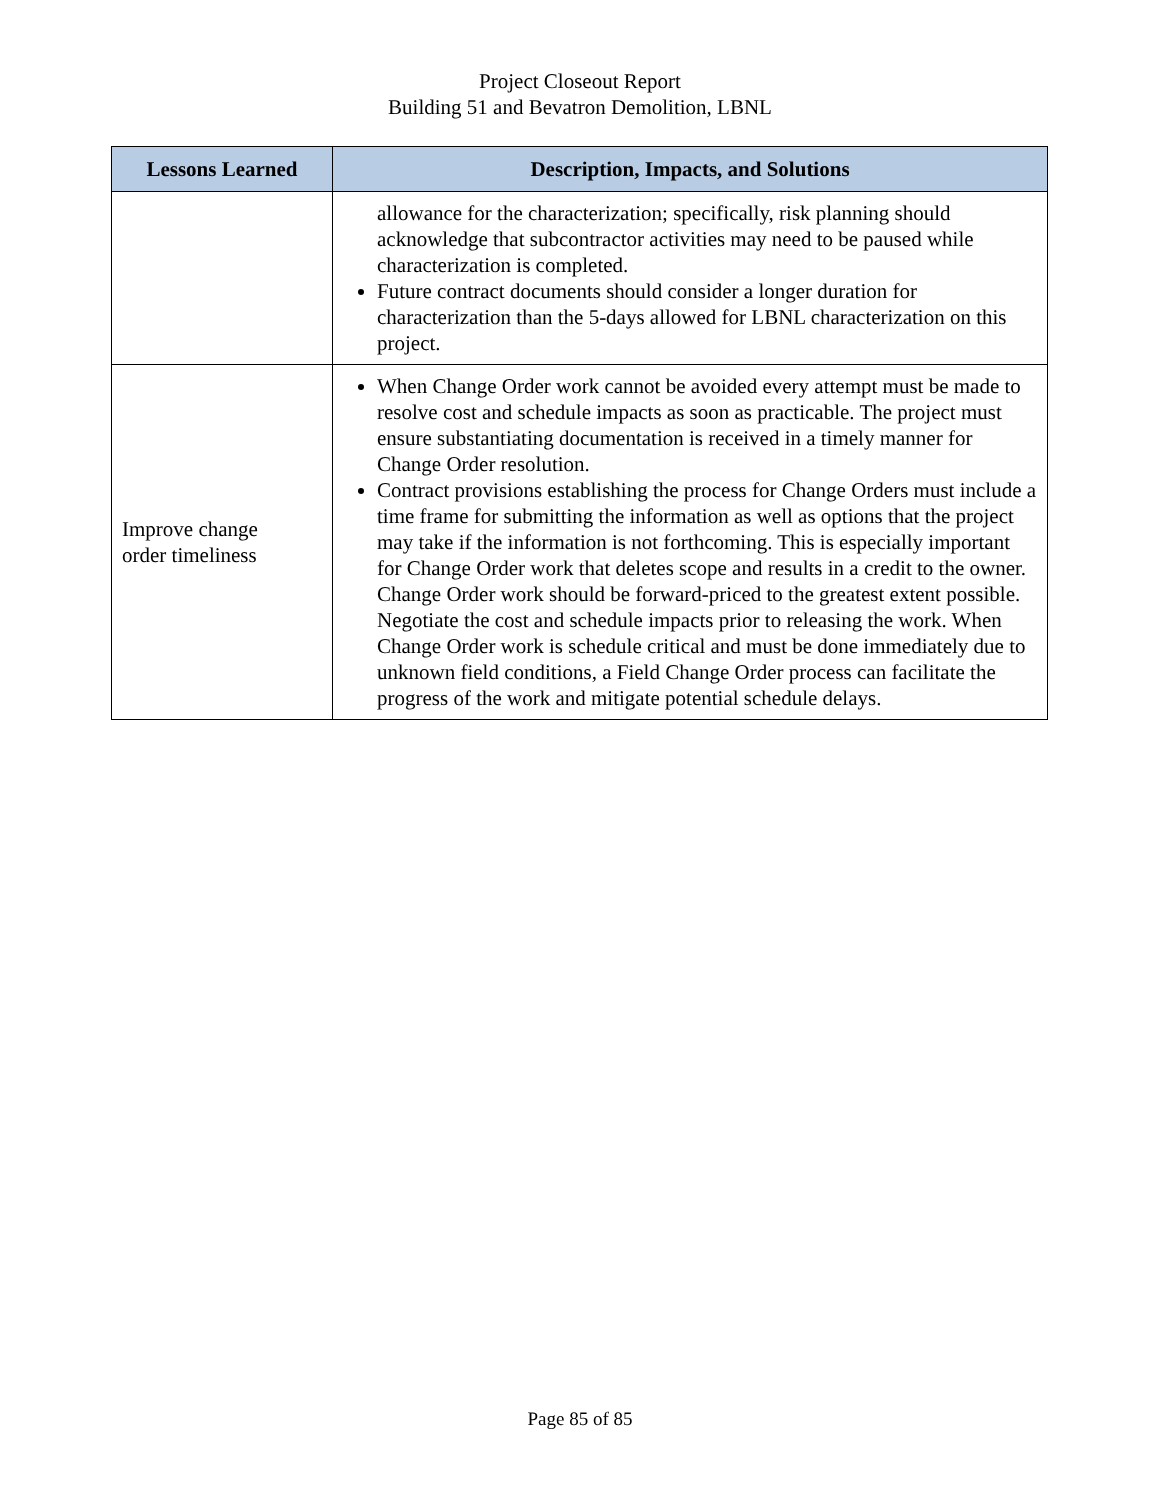Project Closeout Report
Building 51 and Bevatron Demolition, LBNL
| Lessons Learned | Description, Impacts, and Solutions |
| --- | --- |
| | allowance for the characterization; specifically, risk planning should acknowledge that subcontractor activities may need to be paused while characterization is completed. Future contract documents should consider a longer duration for characterization than the 5-days allowed for LBNL characterization on this project. |
| Improve change order timeliness | When Change Order work cannot be avoided every attempt must be made to resolve cost and schedule impacts as soon as practicable. The project must ensure substantiating documentation is received in a timely manner for Change Order resolution. Contract provisions establishing the process for Change Orders must include a time frame for submitting the information as well as options that the project may take if the information is not forthcoming. This is especially important for Change Order work that deletes scope and results in a credit to the owner. Change Order work should be forward-priced to the greatest extent possible. Negotiate the cost and schedule impacts prior to releasing the work. When Change Order work is schedule critical and must be done immediately due to unknown field conditions, a Field Change Order process can facilitate the progress of the work and mitigate potential schedule delays. |
Page 85 of 85